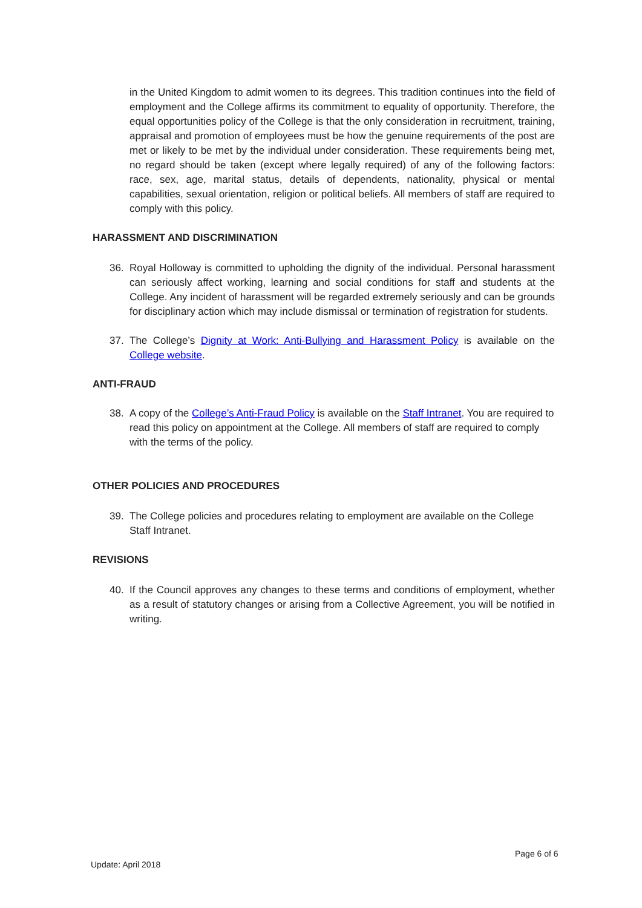in the United Kingdom to admit women to its degrees. This tradition continues into the field of employment and the College affirms its commitment to equality of opportunity. Therefore, the equal opportunities policy of the College is that the only consideration in recruitment, training, appraisal and promotion of employees must be how the genuine requirements of the post are met or likely to be met by the individual under consideration. These requirements being met, no regard should be taken (except where legally required) of any of the following factors: race, sex, age, marital status, details of dependents, nationality, physical or mental capabilities, sexual orientation, religion or political beliefs. All members of staff are required to comply with this policy.
HARASSMENT AND DISCRIMINATION
36. Royal Holloway is committed to upholding the dignity of the individual. Personal harassment can seriously affect working, learning and social conditions for staff and students at the College. Any incident of harassment will be regarded extremely seriously and can be grounds for disciplinary action which may include dismissal or termination of registration for students.
37. The College’s Dignity at Work: Anti-Bullying and Harassment Policy is available on the College website.
ANTI-FRAUD
38. A copy of the College’s Anti-Fraud Policy is available on the Staff Intranet. You are required to read this policy on appointment at the College. All members of staff are required to comply with the terms of the policy.
OTHER POLICIES AND PROCEDURES
39. The College policies and procedures relating to employment are available on the College Staff Intranet.
REVISIONS
40. If the Council approves any changes to these terms and conditions of employment, whether as a result of statutory changes or arising from a Collective Agreement, you will be notified in writing.
Page 6 of 6
Update: April 2018